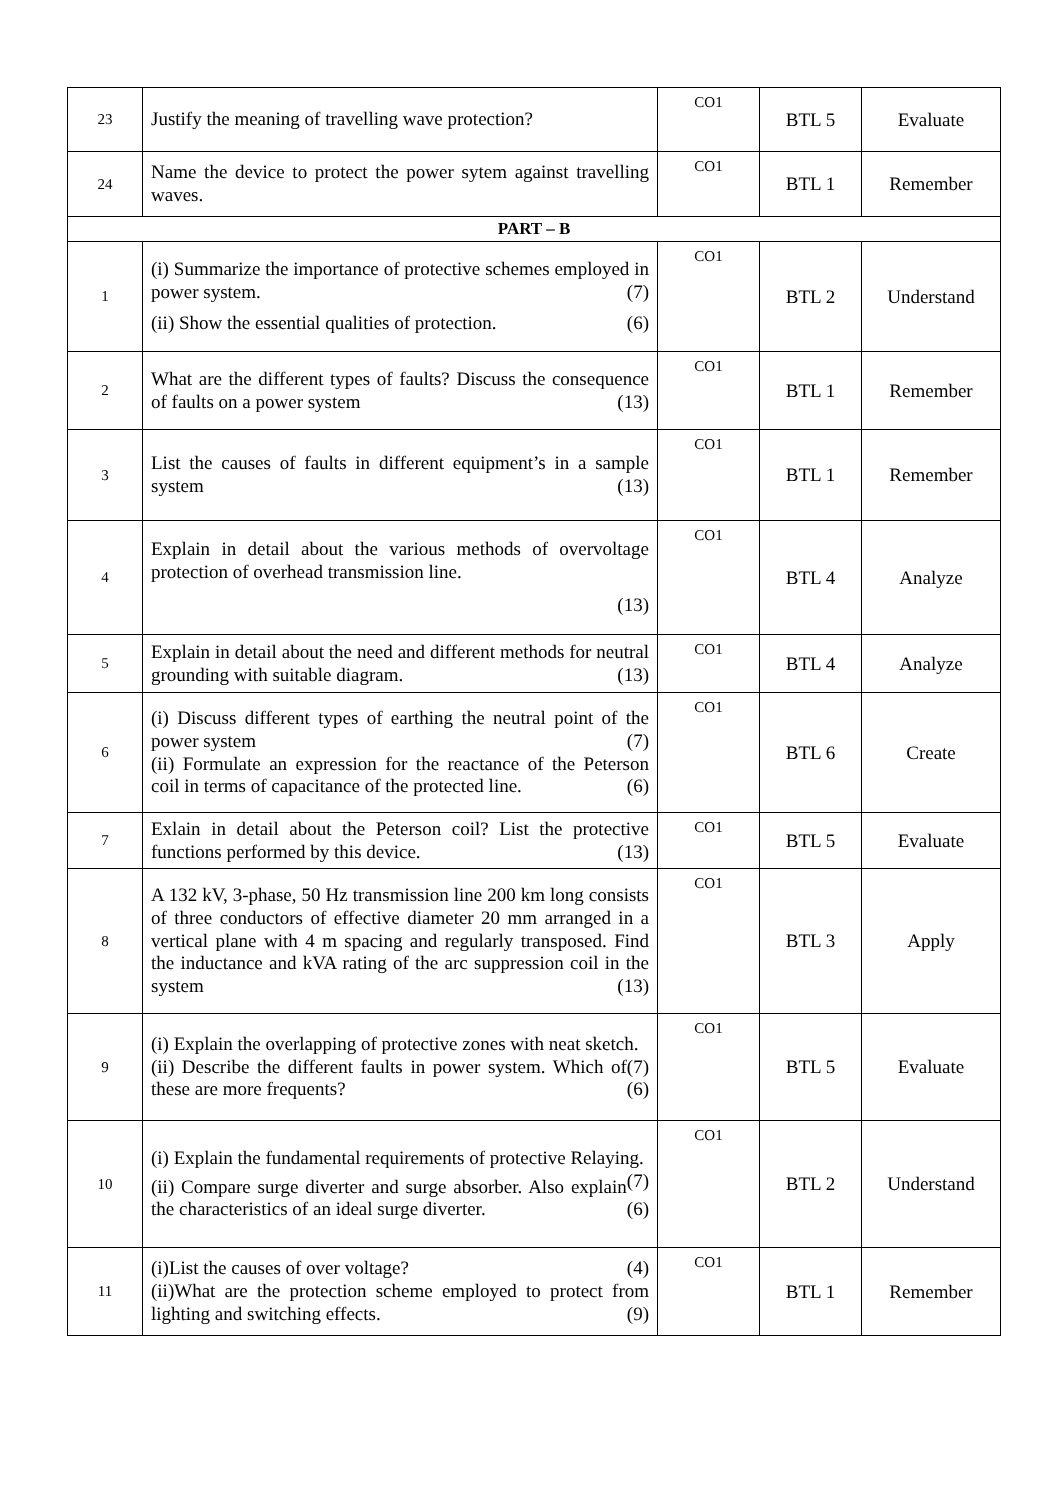| 23 | Justify the meaning of travelling wave protection? | CO1 | BTL 5 | Evaluate |
| 24 | Name the device to protect the power sytem against travelling waves. | CO1 | BTL 1 | Remember |
| PART – B | | | | |
| 1 | (i) Summarize the importance of protective schemes employed in power system. (7) (ii) Show the essential qualities of protection. (6) | CO1 | BTL 2 | Understand |
| 2 | What are the different types of faults? Discuss the consequence of faults on a power system (13) | CO1 | BTL 1 | Remember |
| 3 | List the causes of faults in different equipment’s in a sample system (13) | CO1 | BTL 1 | Remember |
| 4 | Explain in detail about the various methods of overvoltage protection of overhead transmission line. (13) | CO1 | BTL 4 | Analyze |
| 5 | Explain in detail about the need and different methods for neutral grounding with suitable diagram. (13) | CO1 | BTL 4 | Analyze |
| 6 | (i) Discuss different types of earthing the neutral point of the power system (7) (ii) Formulate an expression for the reactance of the Peterson coil in terms of capacitance of the protected line. (6) | CO1 | BTL 6 | Create |
| 7 | Exlain in detail about the Peterson coil? List the protective functions performed by this device. (13) | CO1 | BTL 5 | Evaluate |
| 8 | A 132 kV, 3-phase, 50 Hz transmission line 200 km long consists of three conductors of effective diameter 20 mm arranged in a vertical plane with 4 m spacing and regularly transposed. Find the inductance and kVA rating of the arc suppression coil in the system (13) | CO1 | BTL 3 | Apply |
| 9 | (i) Explain the overlapping of protective zones with neat sketch. (7) (ii) Describe the different faults in power system. Which of these are more frequents? (6) | CO1 | BTL 5 | Evaluate |
| 10 | (i) Explain the fundamental requirements of protective Relaying. (7) (ii) Compare surge diverter and surge absorber. Also explain the characteristics of an ideal surge diverter. (6) | CO1 | BTL 2 | Understand |
| 11 | (i)List the causes of over voltage? (4) (ii)What are the protection scheme employed to protect from lighting and switching effects. (9) | CO1 | BTL 1 | Remember |